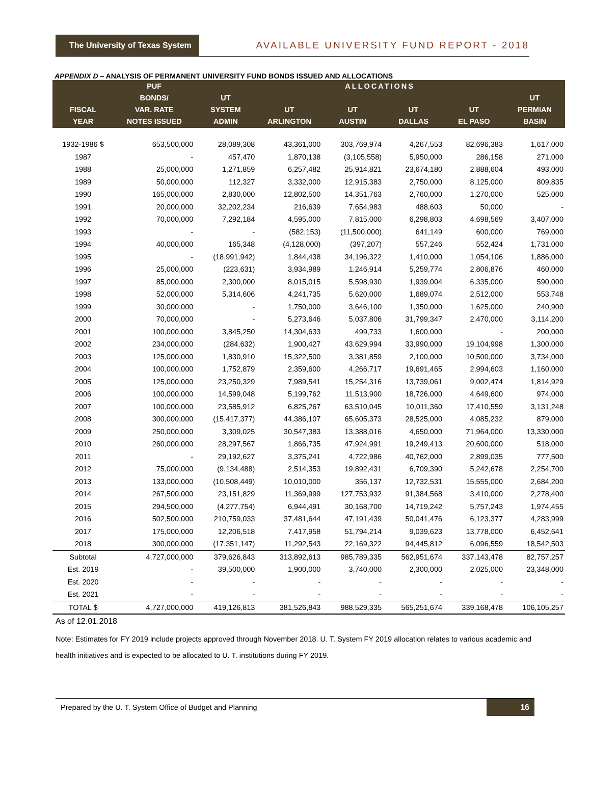The University of Texas System
AVAILABLE UNIVERSITY FUND REPORT - 2018
APPENDIX D – ANALYSIS OF PERMANENT UNIVERSITY FUND BONDS ISSUED AND ALLOCATIONS
| | PUF | ALLOCATIONS | | | | | |
| --- | --- | --- | --- | --- | --- | --- | --- |
| | BONDS/ | UT | | | | | UT |
| FISCAL | VAR. RATE | SYSTEM | UT | UT | UT | UT | PERMIAN |
| YEAR | NOTES ISSUED | ADMIN | ARLINGTON | AUSTIN | DALLAS | EL PASO | BASIN |
| 1932-1986 $ | 653,500,000 | 28,089,308 | 43,361,000 | 303,769,974 | 4,267,553 | 82,696,383 | 1,617,000 |
| 1987 | - | 457,470 | 1,870,138 | (3,105,558) | 5,950,000 | 286,158 | 271,000 |
| 1988 | 25,000,000 | 1,271,859 | 6,257,482 | 25,914,821 | 23,674,180 | 2,888,604 | 493,000 |
| 1989 | 50,000,000 | 112,327 | 3,332,000 | 12,915,383 | 2,750,000 | 8,125,000 | 809,835 |
| 1990 | 165,000,000 | 2,830,000 | 12,802,500 | 14,351,763 | 2,760,000 | 1,270,000 | 525,000 |
| 1991 | 20,000,000 | 32,202,234 | 216,639 | 7,654,983 | 488,603 | 50,000 | - |
| 1992 | 70,000,000 | 7,292,184 | 4,595,000 | 7,815,000 | 6,298,803 | 4,698,569 | 3,407,000 |
| 1993 | - | - | (582,153) | (11,500,000) | 641,149 | 600,000 | 769,000 |
| 1994 | 40,000,000 | 165,348 | (4,128,000) | (397,207) | 557,246 | 552,424 | 1,731,000 |
| 1995 | - | (18,991,942) | 1,844,438 | 34,196,322 | 1,410,000 | 1,054,106 | 1,886,000 |
| 1996 | 25,000,000 | (223,631) | 3,934,989 | 1,246,914 | 5,259,774 | 2,806,876 | 460,000 |
| 1997 | 85,000,000 | 2,300,000 | 8,015,015 | 5,598,930 | 1,939,004 | 6,335,000 | 590,000 |
| 1998 | 52,000,000 | 5,314,606 | 4,241,735 | 5,620,000 | 1,689,074 | 2,512,000 | 553,748 |
| 1999 | 30,000,000 | - | 1,750,000 | 3,646,100 | 1,350,000 | 1,625,000 | 240,900 |
| 2000 | 70,000,000 | - | 5,273,646 | 5,037,806 | 31,799,347 | 2,470,000 | 3,114,200 |
| 2001 | 100,000,000 | 3,845,250 | 14,304,633 | 499,733 | 1,600,000 | - | 200,000 |
| 2002 | 234,000,000 | (284,632) | 1,900,427 | 43,629,994 | 33,990,000 | 19,104,998 | 1,300,000 |
| 2003 | 125,000,000 | 1,830,910 | 15,322,500 | 3,381,859 | 2,100,000 | 10,500,000 | 3,734,000 |
| 2004 | 100,000,000 | 1,752,879 | 2,359,600 | 4,266,717 | 19,691,465 | 2,994,603 | 1,160,000 |
| 2005 | 125,000,000 | 23,250,329 | 7,989,541 | 15,254,316 | 13,739,061 | 9,002,474 | 1,814,929 |
| 2006 | 100,000,000 | 14,599,048 | 5,199,762 | 11,513,900 | 18,726,000 | 4,649,600 | 974,000 |
| 2007 | 100,000,000 | 23,585,912 | 6,825,267 | 63,510,045 | 10,011,360 | 17,410,559 | 3,131,248 |
| 2008 | 300,000,000 | (15,417,377) | 44,386,107 | 65,605,373 | 28,525,000 | 4,085,232 | 879,000 |
| 2009 | 250,000,000 | 3,309,025 | 30,547,383 | 13,388,016 | 4,650,000 | 71,964,000 | 13,330,000 |
| 2010 | 260,000,000 | 28,297,567 | 1,866,735 | 47,924,991 | 19,249,413 | 20,600,000 | 518,000 |
| 2011 | - | 29,192,627 | 3,375,241 | 4,722,986 | 40,762,000 | 2,899,035 | 777,500 |
| 2012 | 75,000,000 | (9,134,488) | 2,514,353 | 19,892,431 | 6,709,390 | 5,242,678 | 2,254,700 |
| 2013 | 133,000,000 | (10,508,449) | 10,010,000 | 356,137 | 12,732,531 | 15,555,000 | 2,684,200 |
| 2014 | 267,500,000 | 23,151,829 | 11,369,999 | 127,753,932 | 91,384,568 | 3,410,000 | 2,278,400 |
| 2015 | 294,500,000 | (4,277,754) | 6,944,491 | 30,168,700 | 14,719,242 | 5,757,243 | 1,974,455 |
| 2016 | 502,500,000 | 210,759,033 | 37,481,644 | 47,191,439 | 50,041,476 | 6,123,377 | 4,283,999 |
| 2017 | 175,000,000 | 12,206,518 | 7,417,958 | 51,794,214 | 9,039,623 | 13,778,000 | 6,452,641 |
| 2018 | 300,000,000 | (17,351,147) | 11,292,543 | 22,169,322 | 94,445,812 | 6,096,559 | 18,542,503 |
| Subtotal | 4,727,000,000 | 379,626,843 | 313,892,613 | 985,789,335 | 562,951,674 | 337,143,478 | 82,757,257 |
| Est. 2019 | - | 39,500,000 | 1,900,000 | 3,740,000 | 2,300,000 | 2,025,000 | 23,348,000 |
| Est. 2020 | - | - | - | - | - | - | - |
| Est. 2021 | - | - | - | - | - | - | - |
| TOTAL $ | 4,727,000,000 | 419,126,813 | 381,526,843 | 988,529,335 | 565,251,674 | 339,168,478 | 106,105,257 |
As of 12.01.2018
Note: Estimates for FY 2019 include projects approved through November 2018. U. T. System FY 2019 allocation relates to various academic and health initiatives and is expected to be allocated to U. T. institutions during FY 2019.
Prepared by the U. T. System Office of Budget and Planning 16